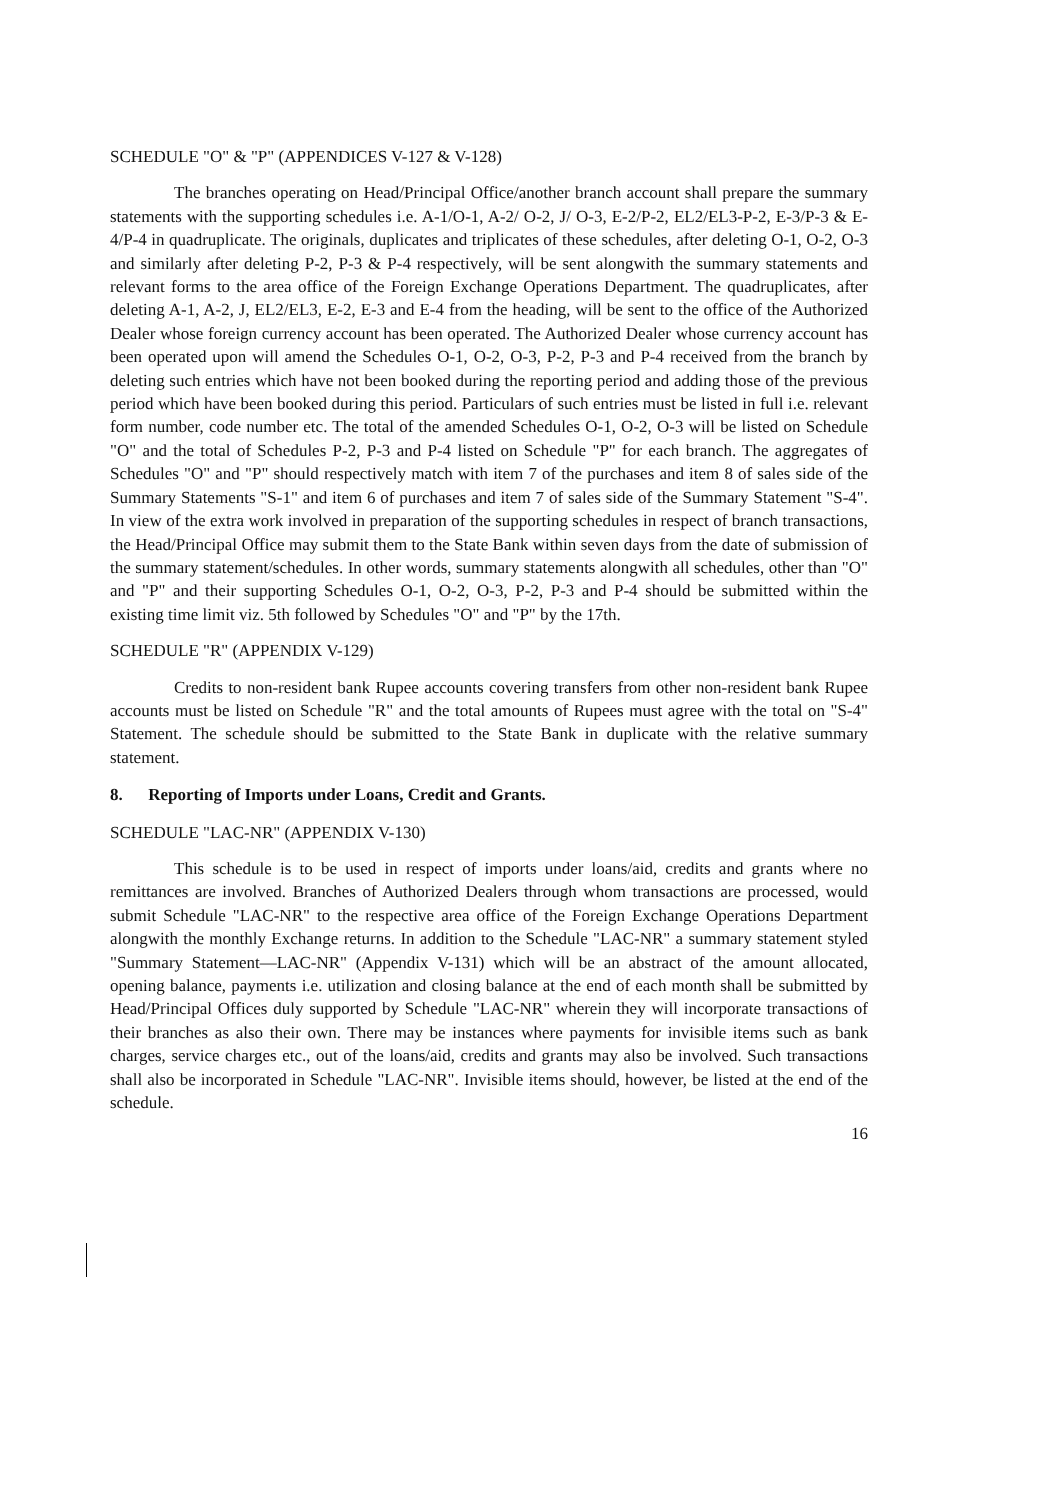SCHEDULE "O" & "P" (APPENDICES V-127 & V-128)
The branches operating on Head/Principal Office/another branch account shall prepare the summary statements with the supporting schedules i.e. A-1/O-1, A-2/ O-2, J/ O-3, E-2/P-2, EL2/EL3-P-2, E-3/P-3 & E-4/P-4 in quadruplicate. The originals, duplicates and triplicates of these schedules, after deleting O-1, O-2, O-3 and similarly after deleting P-2, P-3 & P-4 respectively, will be sent alongwith the summary statements and relevant forms to the area office of the Foreign Exchange Operations Department. The quadruplicates, after deleting A-1, A-2, J, EL2/EL3, E-2, E-3 and E-4 from the heading, will be sent to the office of the Authorized Dealer whose foreign currency account has been operated. The Authorized Dealer whose currency account has been operated upon will amend the Schedules O-1, O-2, O-3, P-2, P-3 and P-4 received from the branch by deleting such entries which have not been booked during the reporting period and adding those of the previous period which have been booked during this period. Particulars of such entries must be listed in full i.e. relevant form number, code number etc. The total of the amended Schedules O-1, O-2, O-3 will be listed on Schedule "O" and the total of Schedules P-2, P-3 and P-4 listed on Schedule "P" for each branch. The aggregates of Schedules "O" and "P" should respectively match with item 7 of the purchases and item 8 of sales side of the Summary Statements "S-1" and item 6 of purchases and item 7 of sales side of the Summary Statement "S-4". In view of the extra work involved in preparation of the supporting schedules in respect of branch transactions, the Head/Principal Office may submit them to the State Bank within seven days from the date of submission of the summary statement/schedules. In other words, summary statements alongwith all schedules, other than "O" and "P" and their supporting Schedules O-1, O-2, O-3, P-2, P-3 and P-4 should be submitted within the existing time limit viz. 5th followed by Schedules "O" and "P" by the 17th.
SCHEDULE "R" (APPENDIX V-129)
Credits to non-resident bank Rupee accounts covering transfers from other non-resident bank Rupee accounts must be listed on Schedule "R" and the total amounts of Rupees must agree with the total on "S-4" Statement. The schedule should be submitted to the State Bank in duplicate with the relative summary statement.
8. Reporting of Imports under Loans, Credit and Grants.
SCHEDULE "LAC-NR" (APPENDIX V-130)
This schedule is to be used in respect of imports under loans/aid, credits and grants where no remittances are involved. Branches of Authorized Dealers through whom transactions are processed, would submit Schedule "LAC-NR" to the respective area office of the Foreign Exchange Operations Department alongwith the monthly Exchange returns. In addition to the Schedule "LAC-NR" a summary statement styled "Summary Statement—LAC-NR" (Appendix V-131) which will be an abstract of the amount allocated, opening balance, payments i.e. utilization and closing balance at the end of each month shall be submitted by Head/Principal Offices duly supported by Schedule "LAC-NR" wherein they will incorporate transactions of their branches as also their own. There may be instances where payments for invisible items such as bank charges, service charges etc., out of the loans/aid, credits and grants may also be involved. Such transactions shall also be incorporated in Schedule "LAC-NR". Invisible items should, however, be listed at the end of the schedule.
16